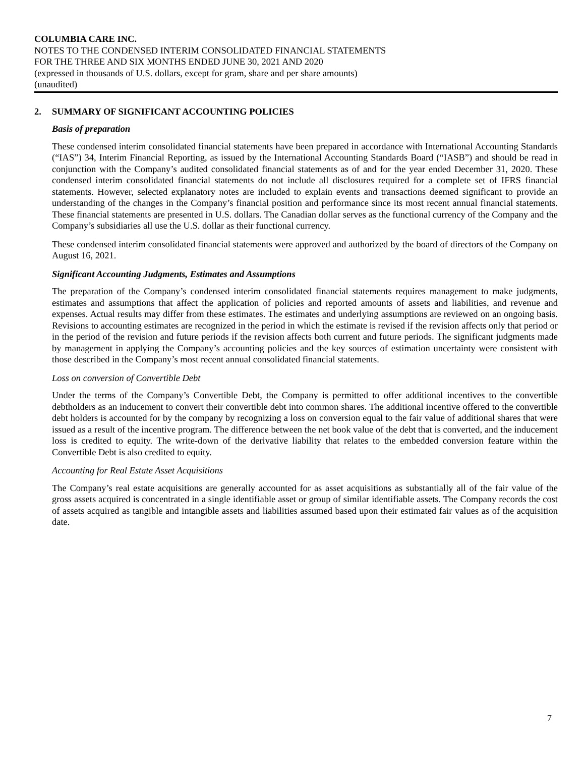COLUMBIA CARE INC.
NOTES TO THE CONDENSED INTERIM CONSOLIDATED FINANCIAL STATEMENTS
FOR THE THREE AND SIX MONTHS ENDED JUNE 30, 2021 AND 2020
(expressed in thousands of U.S. dollars, except for gram, share and per share amounts)
(unaudited)
2. SUMMARY OF SIGNIFICANT ACCOUNTING POLICIES
Basis of preparation
These condensed interim consolidated financial statements have been prepared in accordance with International Accounting Standards (“IAS”) 34, Interim Financial Reporting, as issued by the International Accounting Standards Board (“IASB”) and should be read in conjunction with the Company’s audited consolidated financial statements as of and for the year ended December 31, 2020. These condensed interim consolidated financial statements do not include all disclosures required for a complete set of IFRS financial statements. However, selected explanatory notes are included to explain events and transactions deemed significant to provide an understanding of the changes in the Company’s financial position and performance since its most recent annual financial statements. These financial statements are presented in U.S. dollars. The Canadian dollar serves as the functional currency of the Company and the Company’s subsidiaries all use the U.S. dollar as their functional currency.
These condensed interim consolidated financial statements were approved and authorized by the board of directors of the Company on August 16, 2021.
Significant Accounting Judgments, Estimates and Assumptions
The preparation of the Company’s condensed interim consolidated financial statements requires management to make judgments, estimates and assumptions that affect the application of policies and reported amounts of assets and liabilities, and revenue and expenses. Actual results may differ from these estimates. The estimates and underlying assumptions are reviewed on an ongoing basis. Revisions to accounting estimates are recognized in the period in which the estimate is revised if the revision affects only that period or in the period of the revision and future periods if the revision affects both current and future periods. The significant judgments made by management in applying the Company’s accounting policies and the key sources of estimation uncertainty were consistent with those described in the Company’s most recent annual consolidated financial statements.
Loss on conversion of Convertible Debt
Under the terms of the Company’s Convertible Debt, the Company is permitted to offer additional incentives to the convertible debtholders as an inducement to convert their convertible debt into common shares. The additional incentive offered to the convertible debt holders is accounted for by the company by recognizing a loss on conversion equal to the fair value of additional shares that were issued as a result of the incentive program. The difference between the net book value of the debt that is converted, and the inducement loss is credited to equity. The write-down of the derivative liability that relates to the embedded conversion feature within the Convertible Debt is also credited to equity.
Accounting for Real Estate Asset Acquisitions
The Company’s real estate acquisitions are generally accounted for as asset acquisitions as substantially all of the fair value of the gross assets acquired is concentrated in a single identifiable asset or group of similar identifiable assets. The Company records the cost of assets acquired as tangible and intangible assets and liabilities assumed based upon their estimated fair values as of the acquisition date.
7